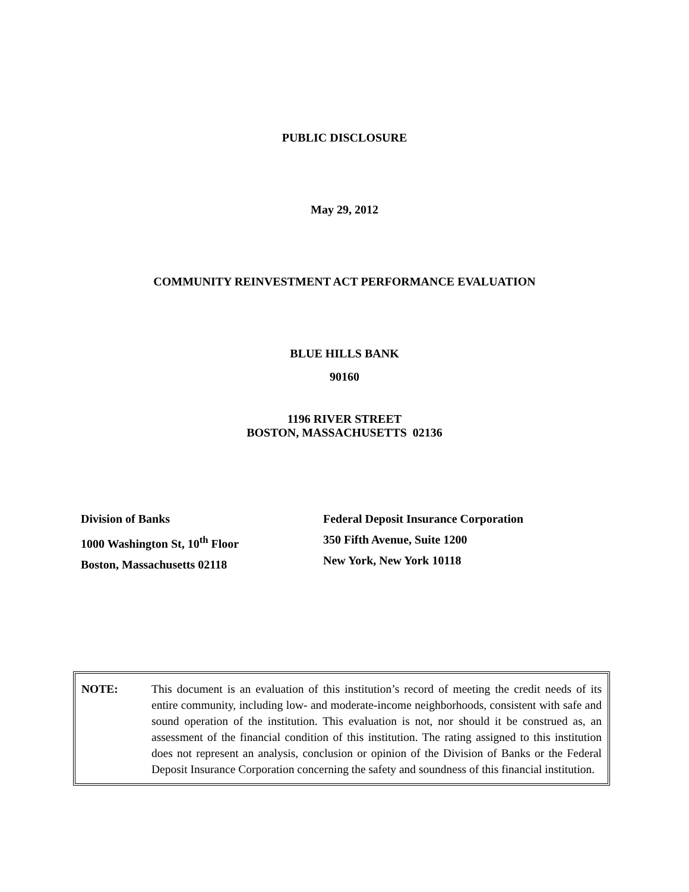PUBLIC DISCLOSURE
May 29, 2012
COMMUNITY REINVESTMENT ACT PERFORMANCE EVALUATION
BLUE HILLS BANK
90160
1196 RIVER STREET
BOSTON, MASSACHUSETTS 02136
Division of Banks
1000 Washington St, 10<sup>th</sup> Floor
Boston, Massachusetts 02118
Federal Deposit Insurance Corporation
350 Fifth Avenue, Suite 1200
New York, New York 10118
NOTE: This document is an evaluation of this institution’s record of meeting the credit needs of its entire community, including low- and moderate-income neighborhoods, consistent with safe and sound operation of the institution. This evaluation is not, nor should it be construed as, an assessment of the financial condition of this institution. The rating assigned to this institution does not represent an analysis, conclusion or opinion of the Division of Banks or the Federal Deposit Insurance Corporation concerning the safety and soundness of this financial institution.